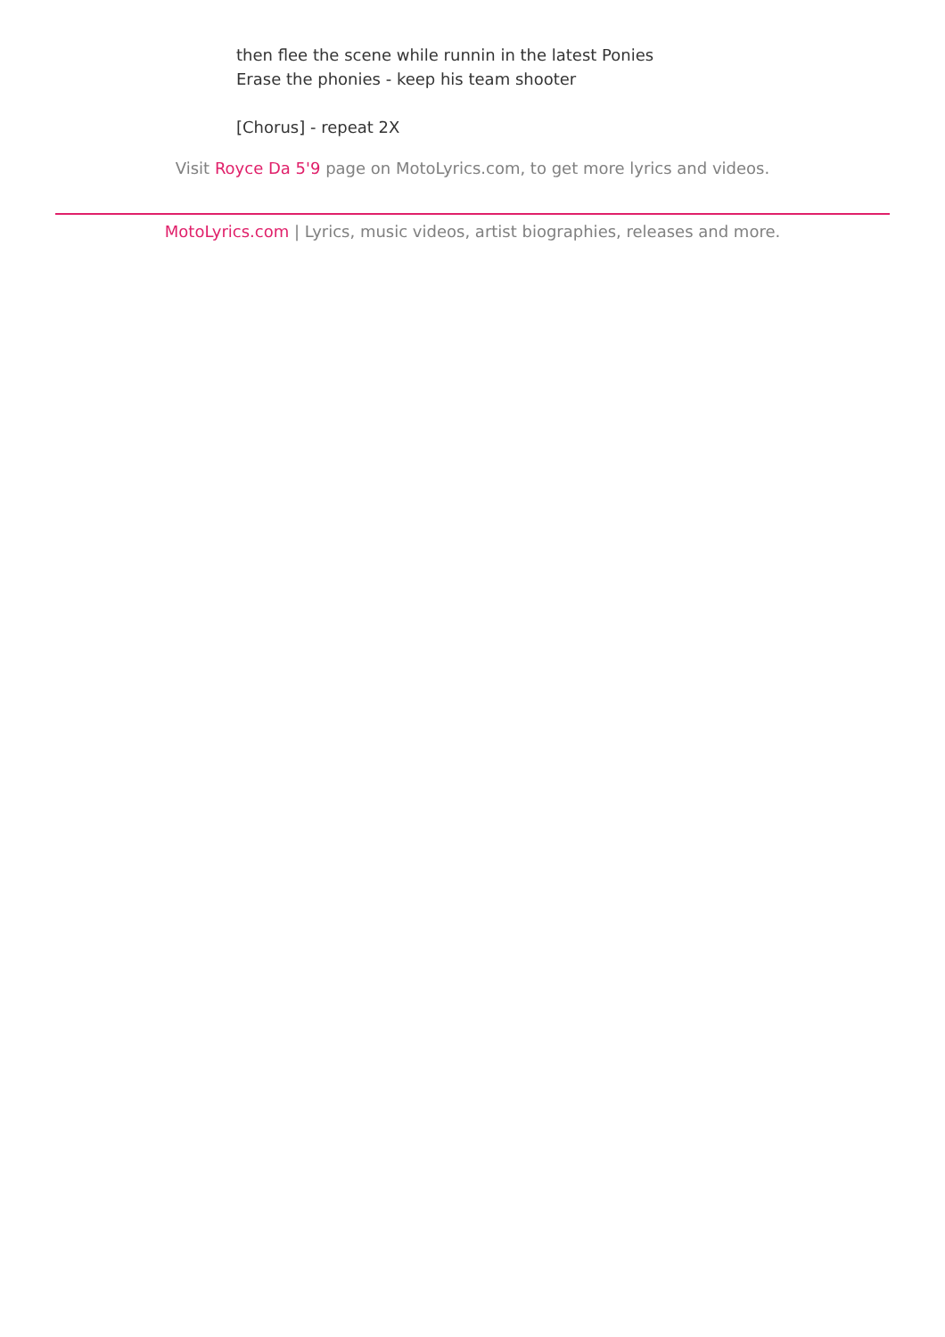then flee the scene while runnin in the latest Ponies
Erase the phonies - keep his team shooter
[Chorus] - repeat 2X
Visit Royce Da 5'9 page on MotoLyrics.com, to get more lyrics and videos.
MotoLyrics.com | Lyrics, music videos, artist biographies, releases and more.